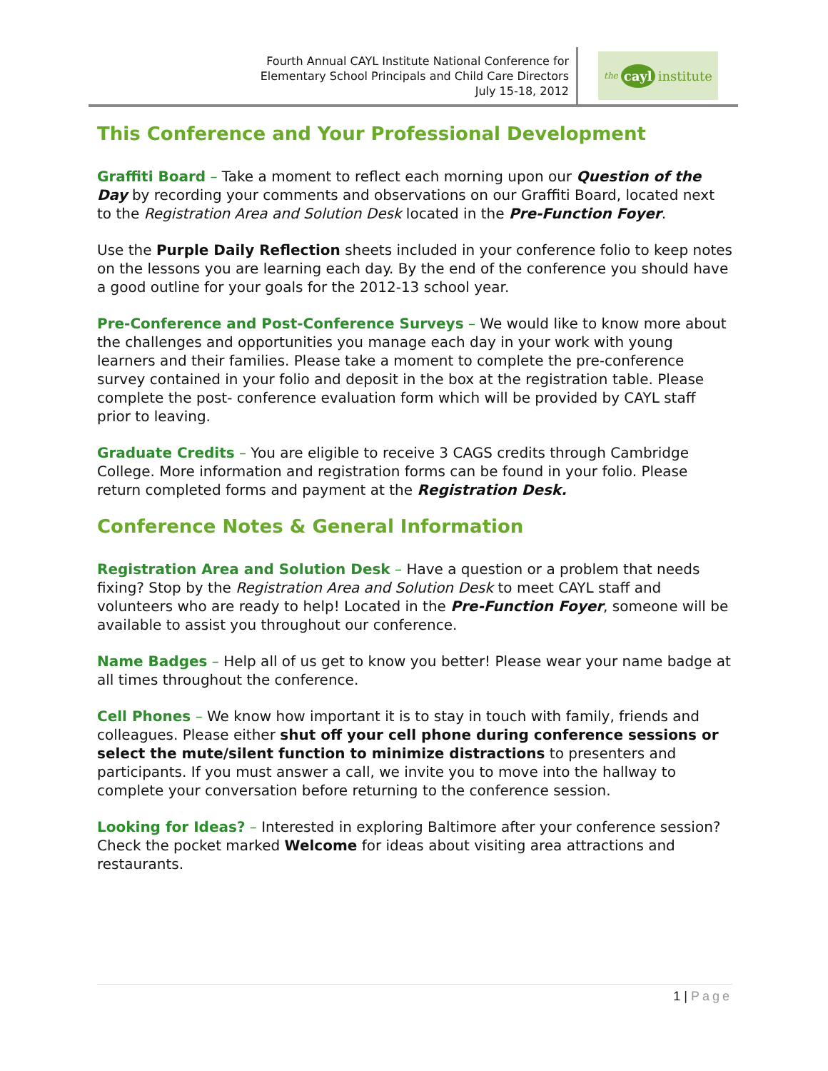Fourth Annual CAYL Institute National Conference for
Elementary School Principals and Child Care Directors
July 15-18, 2012
the cayl institute
This Conference and Your Professional Development
Graffiti Board – Take a moment to reflect each morning upon our Question of the Day by recording your comments and observations on our Graffiti Board, located next to the Registration Area and Solution Desk located in the Pre-Function Foyer.
Use the Purple Daily Reflection sheets included in your conference folio to keep notes on the lessons you are learning each day. By the end of the conference you should have a good outline for your goals for the 2012-13 school year.
Pre-Conference and Post-Conference Surveys – We would like to know more about the challenges and opportunities you manage each day in your work with young learners and their families. Please take a moment to complete the pre-conference survey contained in your folio and deposit in the box at the registration table. Please complete the post- conference evaluation form which will be provided by CAYL staff prior to leaving.
Graduate Credits – You are eligible to receive 3 CAGS credits through Cambridge College. More information and registration forms can be found in your folio. Please return completed forms and payment at the Registration Desk.
Conference Notes & General Information
Registration Area and Solution Desk – Have a question or a problem that needs fixing? Stop by the Registration Area and Solution Desk to meet CAYL staff and volunteers who are ready to help! Located in the Pre-Function Foyer, someone will be available to assist you throughout our conference.
Name Badges – Help all of us get to know you better! Please wear your name badge at all times throughout the conference.
Cell Phones – We know how important it is to stay in touch with family, friends and colleagues. Please either shut off your cell phone during conference sessions or select the mute/silent function to minimize distractions to presenters and participants. If you must answer a call, we invite you to move into the hallway to complete your conversation before returning to the conference session.
Looking for Ideas? – Interested in exploring Baltimore after your conference session? Check the pocket marked Welcome for ideas about visiting area attractions and restaurants.
1 | Page